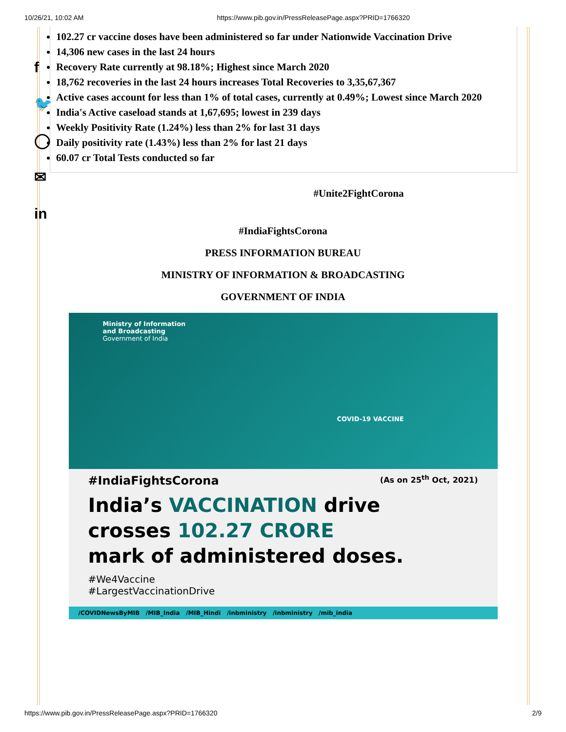10/26/21, 10:02 AM https://www.pib.gov.in/PressReleasePage.aspx?PRID=1766320
f
🐦
◯
✉
in
102.27 cr vaccine doses have been administered so far under Nationwide Vaccination Drive
14,306 new cases in the last 24 hours
Recovery Rate currently at 98.18%; Highest since March 2020
18,762 recoveries in the last 24 hours increases Total Recoveries to 3,35,67,367
Active cases account for less than 1% of total cases, currently at 0.49%; Lowest since March 2020
India's Active caseload stands at 1,67,695; lowest in 239 days
Weekly Positivity Rate (1.24%) less than 2% for last 31 days
Daily positivity rate (1.43%) less than 2% for last 21 days
60.07 cr Total Tests conducted so far
#Unite2FightCorona
#IndiaFightsCorona
PRESS INFORMATION BUREAU
MINISTRY OF INFORMATION & BROADCASTING
GOVERNMENT OF INDIA
Ministry of Information
and Broadcasting
Government of India
COVID-19 VACCINE
#IndiaFightsCorona (As on 25<sup>th</sup> Oct, 2021)
India’s VACCINATION drive
crosses 102.27 CRORE
mark of administered doses.
#We4Vaccine
#LargestVaccinationDrive
/COVIDNewsByMIB /MIB_India /MIB_Hindi /inbministry /inbministry /mib_india
https://www.pib.gov.in/PressReleasePage.aspx?PRID=1766320 2/9